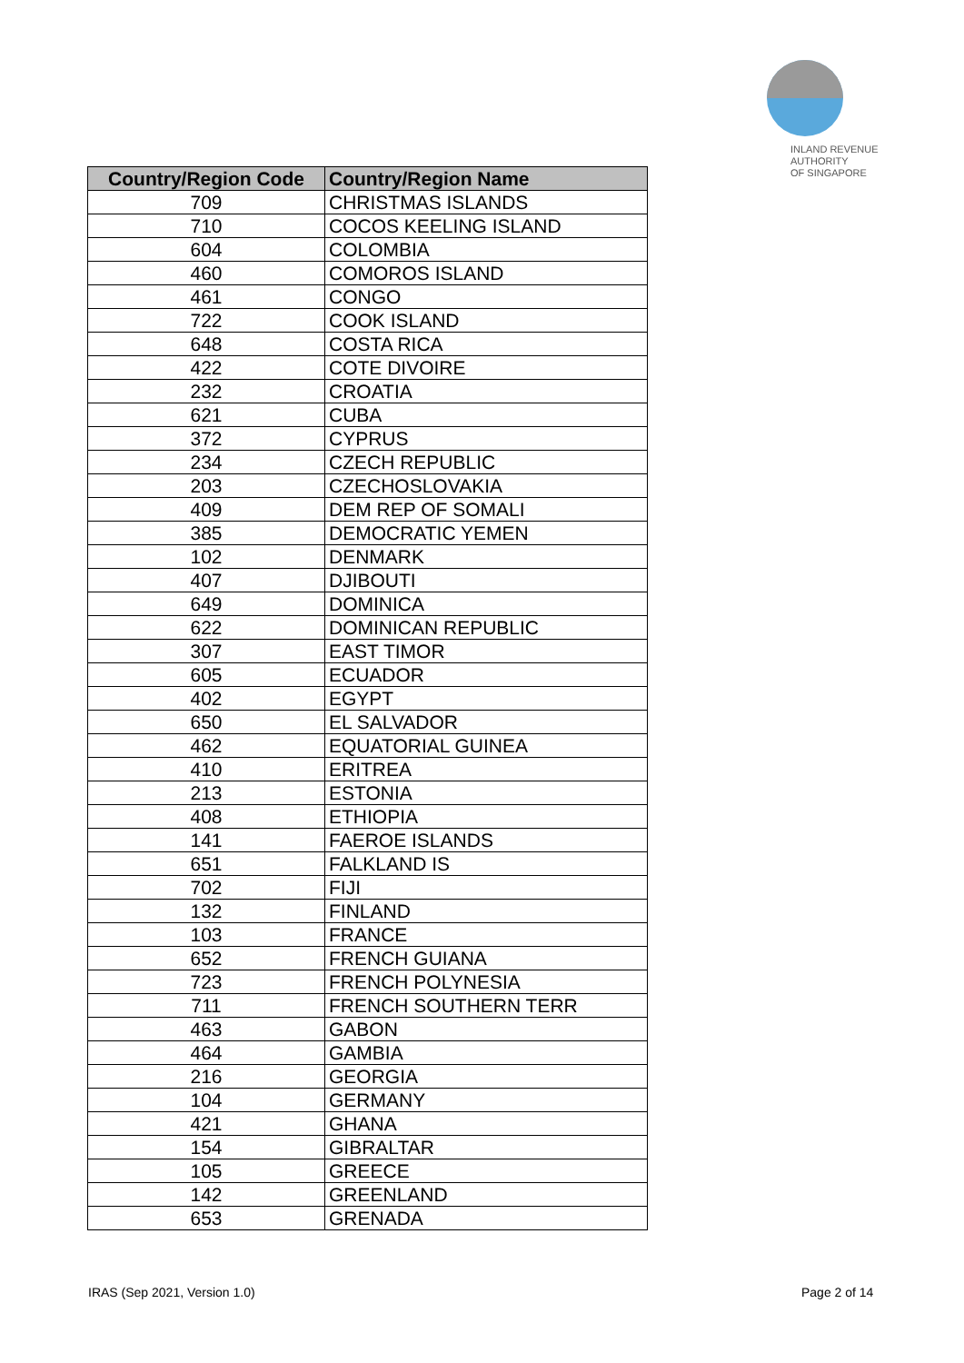INLAND REVENUE
AUTHORITY
OF SINGAPORE
| Country/Region Code | Country/Region Name |
| --- | --- |
| 709 | CHRISTMAS ISLANDS |
| 710 | COCOS KEELING ISLAND |
| 604 | COLOMBIA |
| 460 | COMOROS ISLAND |
| 461 | CONGO |
| 722 | COOK ISLAND |
| 648 | COSTA RICA |
| 422 | COTE DIVOIRE |
| 232 | CROATIA |
| 621 | CUBA |
| 372 | CYPRUS |
| 234 | CZECH REPUBLIC |
| 203 | CZECHOSLOVAKIA |
| 409 | DEM REP OF SOMALI |
| 385 | DEMOCRATIC YEMEN |
| 102 | DENMARK |
| 407 | DJIBOUTI |
| 649 | DOMINICA |
| 622 | DOMINICAN REPUBLIC |
| 307 | EAST TIMOR |
| 605 | ECUADOR |
| 402 | EGYPT |
| 650 | EL SALVADOR |
| 462 | EQUATORIAL GUINEA |
| 410 | ERITREA |
| 213 | ESTONIA |
| 408 | ETHIOPIA |
| 141 | FAEROE ISLANDS |
| 651 | FALKLAND IS |
| 702 | FIJI |
| 132 | FINLAND |
| 103 | FRANCE |
| 652 | FRENCH GUIANA |
| 723 | FRENCH POLYNESIA |
| 711 | FRENCH SOUTHERN TERR |
| 463 | GABON |
| 464 | GAMBIA |
| 216 | GEORGIA |
| 104 | GERMANY |
| 421 | GHANA |
| 154 | GIBRALTAR |
| 105 | GREECE |
| 142 | GREENLAND |
| 653 | GRENADA |
IRAS (Sep 2021, Version 1.0) Page 2 of 14